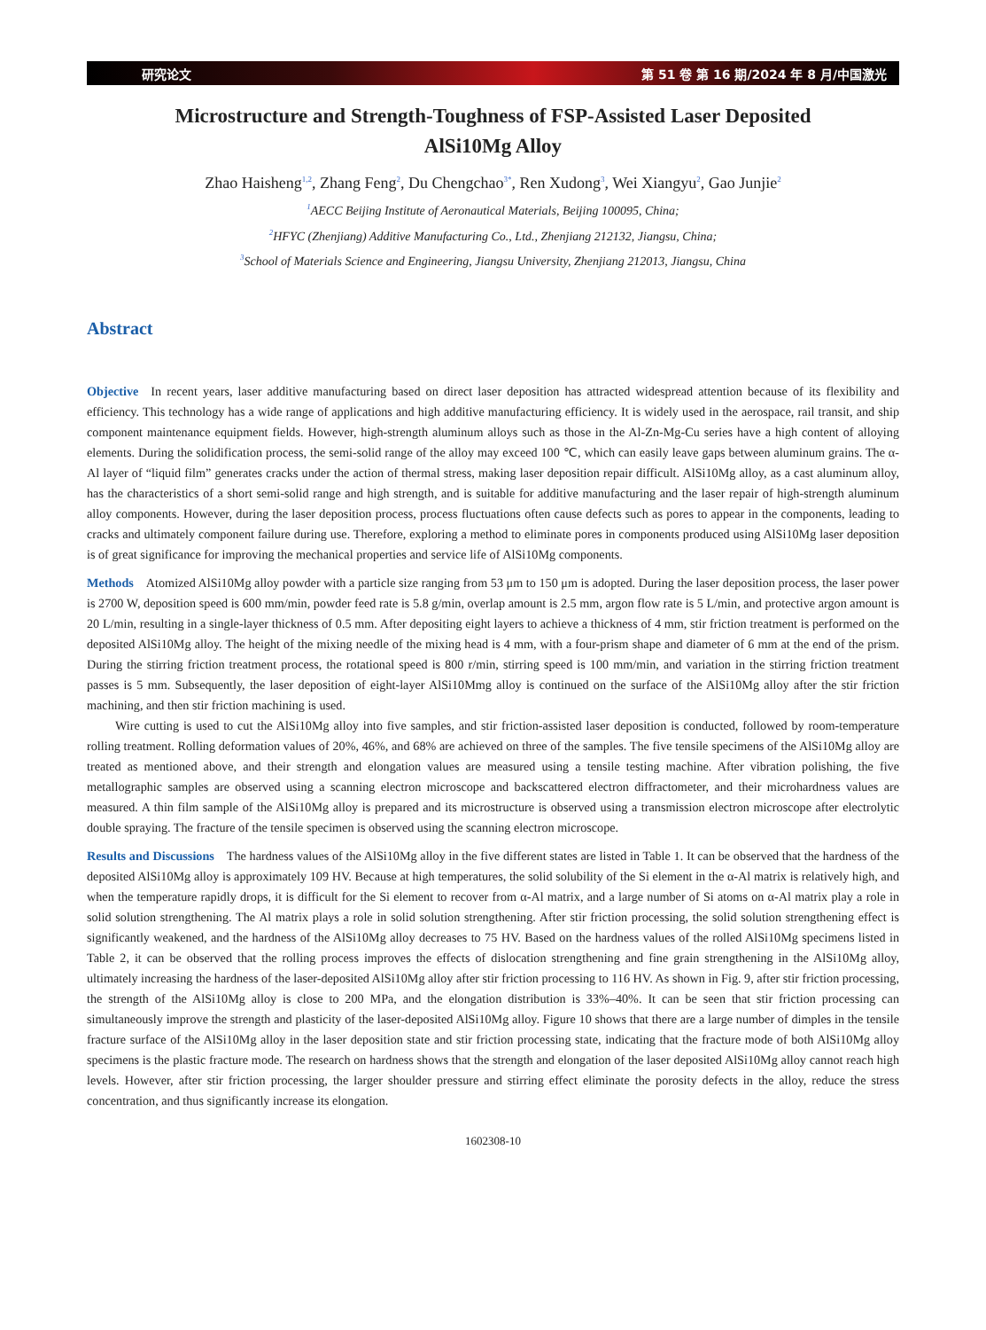研究论文 第 51 卷 第 16 期/2024 年 8 月/中国激光
Microstructure and Strength-Toughness of FSP-Assisted Laser Deposited AlSi10Mg Alloy
Zhao Haisheng<sup>1,2</sup>, Zhang Feng<sup>2</sup>, Du Chengchao<sup>3*</sup>, Ren Xudong<sup>3</sup>, Wei Xiangyu<sup>2</sup>, Gao Junjie<sup>2</sup>
<sup>1</sup> AECC Beijing Institute of Aeronautical Materials, Beijing 100095, China;
<sup>2</sup>HFYC (Zhenjiang) Additive Manufacturing Co., Ltd., Zhenjiang 212132, Jiangsu, China;
<sup>3</sup> School of Materials Science and Engineering, Jiangsu University, Zhenjiang 212013, Jiangsu, China
Abstract
Objective In recent years, laser additive manufacturing based on direct laser deposition has attracted widespread attention because of its flexibility and efficiency. This technology has a wide range of applications and high additive manufacturing efficiency. It is widely used in the aerospace, rail transit, and ship component maintenance equipment fields. However, high-strength aluminum alloys such as those in the Al-Zn-Mg-Cu series have a high content of alloying elements. During the solidification process, the semi-solid range of the alloy may exceed 100 ℃, which can easily leave gaps between aluminum grains. The α-Al layer of “liquid film” generates cracks under the action of thermal stress, making laser deposition repair difficult. AlSi10Mg alloy, as a cast aluminum alloy, has the characteristics of a short semi-solid range and high strength, and is suitable for additive manufacturing and the laser repair of high-strength aluminum alloy components. However, during the laser deposition process, process fluctuations often cause defects such as pores to appear in the components, leading to cracks and ultimately component failure during use. Therefore, exploring a method to eliminate pores in components produced using AlSi10Mg laser deposition is of great significance for improving the mechanical properties and service life of AlSi10Mg components.
Methods Atomized AlSi10Mg alloy powder with a particle size ranging from 53 μm to 150 μm is adopted. During the laser deposition process, the laser power is 2700 W, deposition speed is 600 mm/min, powder feed rate is 5.8 g/min, overlap amount is 2.5 mm, argon flow rate is 5 L/min, and protective argon amount is 20 L/min, resulting in a single-layer thickness of 0.5 mm. After depositing eight layers to achieve a thickness of 4 mm, stir friction treatment is performed on the deposited AlSi10Mg alloy. The height of the mixing needle of the mixing head is 4 mm, with a four-prism shape and diameter of 6 mm at the end of the prism. During the stirring friction treatment process, the rotational speed is 800 r/min, stirring speed is 100 mm/min, and variation in the stirring friction treatment passes is 5 mm. Subsequently, the laser deposition of eight-layer AlSi10Mmg alloy is continued on the surface of the AlSi10Mg alloy after the stir friction machining, and then stir friction machining is used.
Wire cutting is used to cut the AlSi10Mg alloy into five samples, and stir friction-assisted laser deposition is conducted, followed by room-temperature rolling treatment. Rolling deformation values of 20%, 46%, and 68% are achieved on three of the samples. The five tensile specimens of the AlSi10Mg alloy are treated as mentioned above, and their strength and elongation values are measured using a tensile testing machine. After vibration polishing, the five metallographic samples are observed using a scanning electron microscope and backscattered electron diffractometer, and their microhardness values are measured. A thin film sample of the AlSi10Mg alloy is prepared and its microstructure is observed using a transmission electron microscope after electrolytic double spraying. The fracture of the tensile specimen is observed using the scanning electron microscope.
Results and Discussions The hardness values of the AlSi10Mg alloy in the five different states are listed in Table 1. It can be observed that the hardness of the deposited AlSi10Mg alloy is approximately 109 HV. Because at high temperatures, the solid solubility of the Si element in the α-Al matrix is relatively high, and when the temperature rapidly drops, it is difficult for the Si element to recover from α-Al matrix, and a large number of Si atoms on α-Al matrix play a role in solid solution strengthening. The Al matrix plays a role in solid solution strengthening. After stir friction processing, the solid solution strengthening effect is significantly weakened, and the hardness of the AlSi10Mg alloy decreases to 75 HV. Based on the hardness values of the rolled AlSi10Mg specimens listed in Table 2, it can be observed that the rolling process improves the effects of dislocation strengthening and fine grain strengthening in the AlSi10Mg alloy, ultimately increasing the hardness of the laser-deposited AlSi10Mg alloy after stir friction processing to 116 HV. As shown in Fig. 9, after stir friction processing, the strength of the AlSi10Mg alloy is close to 200 MPa, and the elongation distribution is 33%–40%. It can be seen that stir friction processing can simultaneously improve the strength and plasticity of the laser-deposited AlSi10Mg alloy. Figure 10 shows that there are a large number of dimples in the tensile fracture surface of the AlSi10Mg alloy in the laser deposition state and stir friction processing state, indicating that the fracture mode of both AlSi10Mg alloy specimens is the plastic fracture mode. The research on hardness shows that the strength and elongation of the laser deposited AlSi10Mg alloy cannot reach high levels. However, after stir friction processing, the larger shoulder pressure and stirring effect eliminate the porosity defects in the alloy, reduce the stress concentration, and thus significantly increase its elongation.
1602308-10